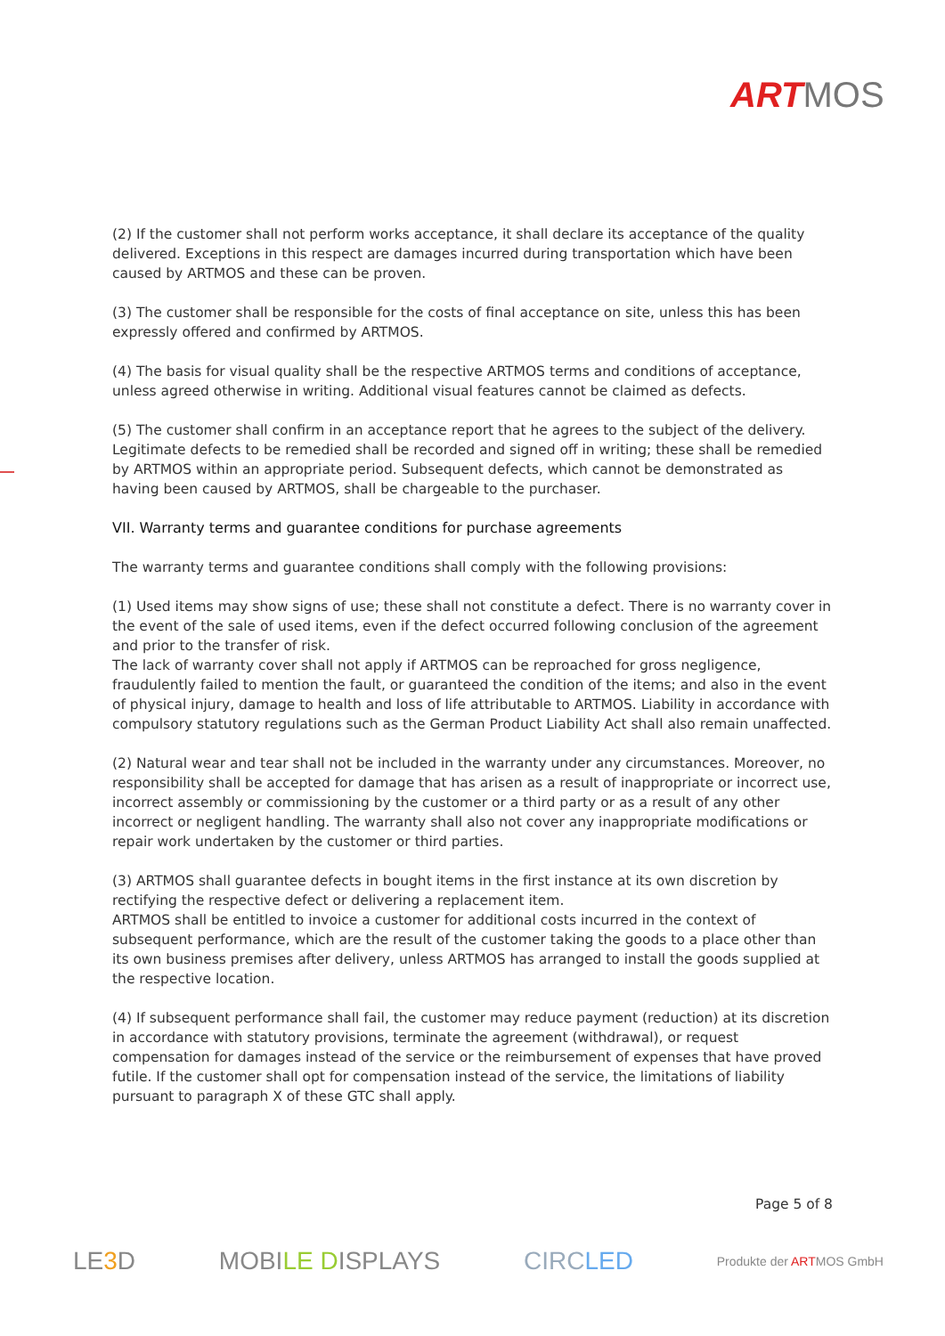ART MOS
(2) If the customer shall not perform works acceptance, it shall declare its acceptance of the quality delivered. Exceptions in this respect are damages incurred during transportation which have been caused by ARTMOS and these can be proven.
(3) The customer shall be responsible for the costs of final acceptance on site, unless this has been expressly offered and confirmed by ARTMOS.
(4) The basis for visual quality shall be the respective ARTMOS terms and conditions of acceptance, unless agreed otherwise in writing. Additional visual features cannot be claimed as defects.
(5) The customer shall confirm in an acceptance report that he agrees to the subject of the delivery. Legitimate defects to be remedied shall be recorded and signed off in writing; these shall be remedied by ARTMOS within an appropriate period. Subsequent defects, which cannot be demonstrated as having been caused by ARTMOS, shall be chargeable to the purchaser.
VII. Warranty terms and guarantee conditions for purchase agreements
The warranty terms and guarantee conditions shall comply with the following provisions:
(1) Used items may show signs of use; these shall not constitute a defect. There is no warranty cover in the event of the sale of used items, even if the defect occurred following conclusion of the agreement and prior to the transfer of risk.
The lack of warranty cover shall not apply if ARTMOS can be reproached for gross negligence, fraudulently failed to mention the fault, or guaranteed the condition of the items; and also in the event of physical injury, damage to health and loss of life attributable to ARTMOS. Liability in accordance with compulsory statutory regulations such as the German Product Liability Act shall also remain unaffected.
(2) Natural wear and tear shall not be included in the warranty under any circumstances. Moreover, no responsibility shall be accepted for damage that has arisen as a result of inappropriate or incorrect use, incorrect assembly or commissioning by the customer or a third party or as a result of any other incorrect or negligent handling. The warranty shall also not cover any inappropriate modifications or repair work undertaken by the customer or third parties.
(3) ARTMOS shall guarantee defects in bought items in the first instance at its own discretion by rectifying the respective defect or delivering a replacement item.
ARTMOS shall be entitled to invoice a customer for additional costs incurred in the context of subsequent performance, which are the result of the customer taking the goods to a place other than its own business premises after delivery, unless ARTMOS has arranged to install the goods supplied at the respective location.
(4) If subsequent performance shall fail, the customer may reduce payment (reduction) at its discretion in accordance with statutory provisions, terminate the agreement (withdrawal), or request compensation for damages instead of the service or the reimbursement of expenses that have proved futile. If the customer shall opt for compensation instead of the service, the limitations of liability pursuant to paragraph X of these GTC shall apply.
Page 5 of 8
LE3 D MOBILE DISPLAYS CIRCLED Produkte der ARTMOS GmbH